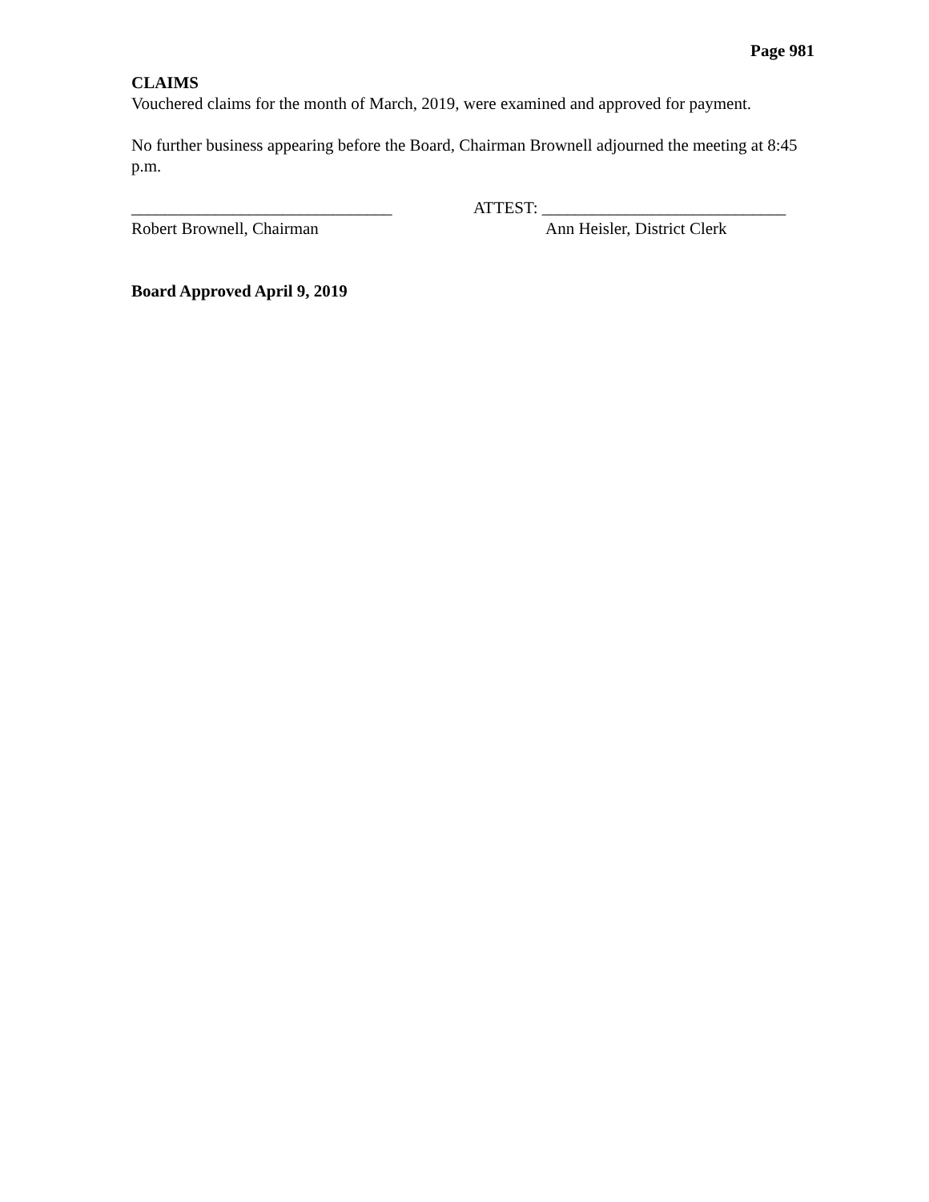Page 981
CLAIMS
Vouchered claims for the month of March, 2019, were examined and approved for payment.
No further business appearing before the Board, Chairman Brownell adjourned the meeting at 8:45 p.m.
_______________________________
Robert Brownell, Chairman
ATTEST: _____________________________
Ann Heisler, District Clerk
Board Approved April 9, 2019